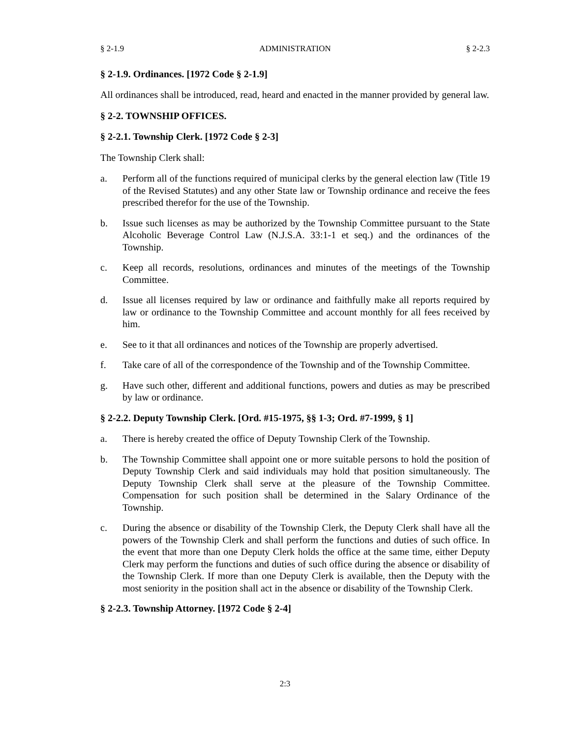§ 2-1.9 ADMINISTRATION § 2-2.3
§ 2-1.9. Ordinances. [1972 Code § 2-1.9]
All ordinances shall be introduced, read, heard and enacted in the manner provided by general law.
§ 2-2. TOWNSHIP OFFICES.
§ 2-2.1. Township Clerk. [1972 Code § 2-3]
The Township Clerk shall:
a. Perform all of the functions required of municipal clerks by the general election law (Title 19 of the Revised Statutes) and any other State law or Township ordinance and receive the fees prescribed therefor for the use of the Township.
b. Issue such licenses as may be authorized by the Township Committee pursuant to the State Alcoholic Beverage Control Law (N.J.S.A. 33:1-1 et seq.) and the ordinances of the Township.
c. Keep all records, resolutions, ordinances and minutes of the meetings of the Township Committee.
d. Issue all licenses required by law or ordinance and faithfully make all reports required by law or ordinance to the Township Committee and account monthly for all fees received by him.
e. See to it that all ordinances and notices of the Township are properly advertised.
f. Take care of all of the correspondence of the Township and of the Township Committee.
g. Have such other, different and additional functions, powers and duties as may be prescribed by law or ordinance.
§ 2-2.2. Deputy Township Clerk. [Ord. #15-1975, §§ 1-3; Ord. #7-1999, § 1]
a. There is hereby created the office of Deputy Township Clerk of the Township.
b. The Township Committee shall appoint one or more suitable persons to hold the position of Deputy Township Clerk and said individuals may hold that position simultaneously. The Deputy Township Clerk shall serve at the pleasure of the Township Committee. Compensation for such position shall be determined in the Salary Ordinance of the Township.
c. During the absence or disability of the Township Clerk, the Deputy Clerk shall have all the powers of the Township Clerk and shall perform the functions and duties of such office. In the event that more than one Deputy Clerk holds the office at the same time, either Deputy Clerk may perform the functions and duties of such office during the absence or disability of the Township Clerk. If more than one Deputy Clerk is available, then the Deputy with the most seniority in the position shall act in the absence or disability of the Township Clerk.
§ 2-2.3. Township Attorney. [1972 Code § 2-4]
2:3